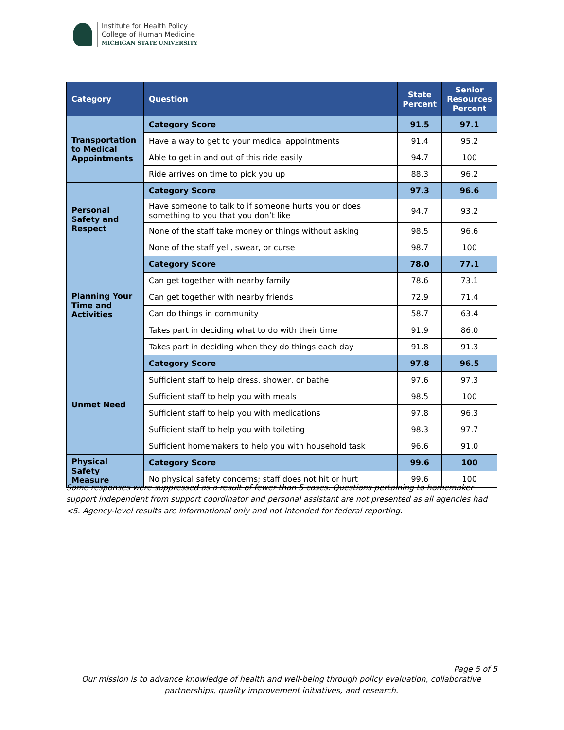Institute for Health Policy
College of Human Medicine
MICHIGAN STATE UNIVERSITY
| Category | Question | State Percent | Senior Resources Percent |
| --- | --- | --- | --- |
| Transportation to Medical Appointments | Category Score | 91.5 | 97.1 |
| | Have a way to get to your medical appointments | 91.4 | 95.2 |
| | Able to get in and out of this ride easily | 94.7 | 100 |
| | Ride arrives on time to pick you up | 88.3 | 96.2 |
| Personal Safety and Respect | Category Score | 97.3 | 96.6 |
| | Have someone to talk to if someone hurts you or does something to you that you don’t like | 94.7 | 93.2 |
| | None of the staff take money or things without asking | 98.5 | 96.6 |
| | None of the staff yell, swear, or curse | 98.7 | 100 |
| Planning Your Time and Activities | Category Score | 78.0 | 77.1 |
| | Can get together with nearby family | 78.6 | 73.1 |
| | Can get together with nearby friends | 72.9 | 71.4 |
| | Can do things in community | 58.7 | 63.4 |
| | Takes part in deciding what to do with their time | 91.9 | 86.0 |
| | Takes part in deciding when they do things each day | 91.8 | 91.3 |
| Unmet Need | Category Score | 97.8 | 96.5 |
| | Sufficient staff to help dress, shower, or bathe | 97.6 | 97.3 |
| | Sufficient staff to help you with meals | 98.5 | 100 |
| | Sufficient staff to help you with medications | 97.8 | 96.3 |
| | Sufficient staff to help you with toileting | 98.3 | 97.7 |
| | Sufficient homemakers to help you with household task | 96.6 | 91.0 |
| Physical Safety Measure | Category Score | 99.6 | 100 |
| | No physical safety concerns; staff does not hit or hurt | 99.6 | 100 |
Some responses were suppressed as a result of fewer than 5 cases. Questions pertaining to homemaker support independent from support coordinator and personal assistant are not presented as all agencies had <5. Agency-level results are informational only and not intended for federal reporting.
Page 5 of 5
Our mission is to advance knowledge of health and well-being through policy evaluation, collaborative
partnerships, quality improvement initiatives, and research.